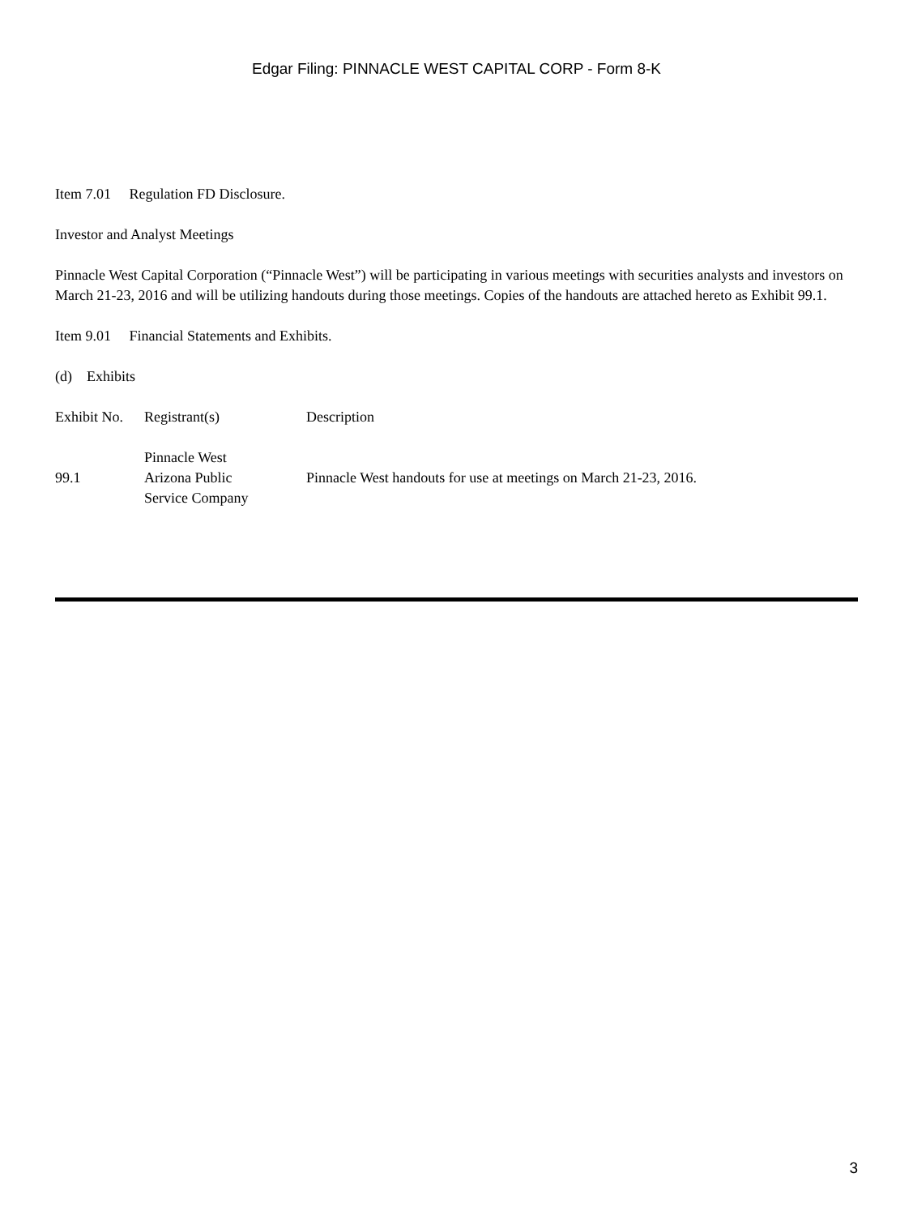Edgar Filing: PINNACLE WEST CAPITAL CORP - Form 8-K
Item 7.01 Regulation FD Disclosure.
Investor and Analyst Meetings
Pinnacle West Capital Corporation (“Pinnacle West”) will be participating in various meetings with securities analysts and investors on March 21-23, 2016 and will be utilizing handouts during those meetings. Copies of the handouts are attached hereto as Exhibit 99.1.
Item 9.01 Financial Statements and Exhibits.
(d) Exhibits
| Exhibit No. | Registrant(s) | Description |
| 99.1 | Pinnacle West Arizona Public Service Company | Pinnacle West handouts for use at meetings on March 21-23, 2016. |
3